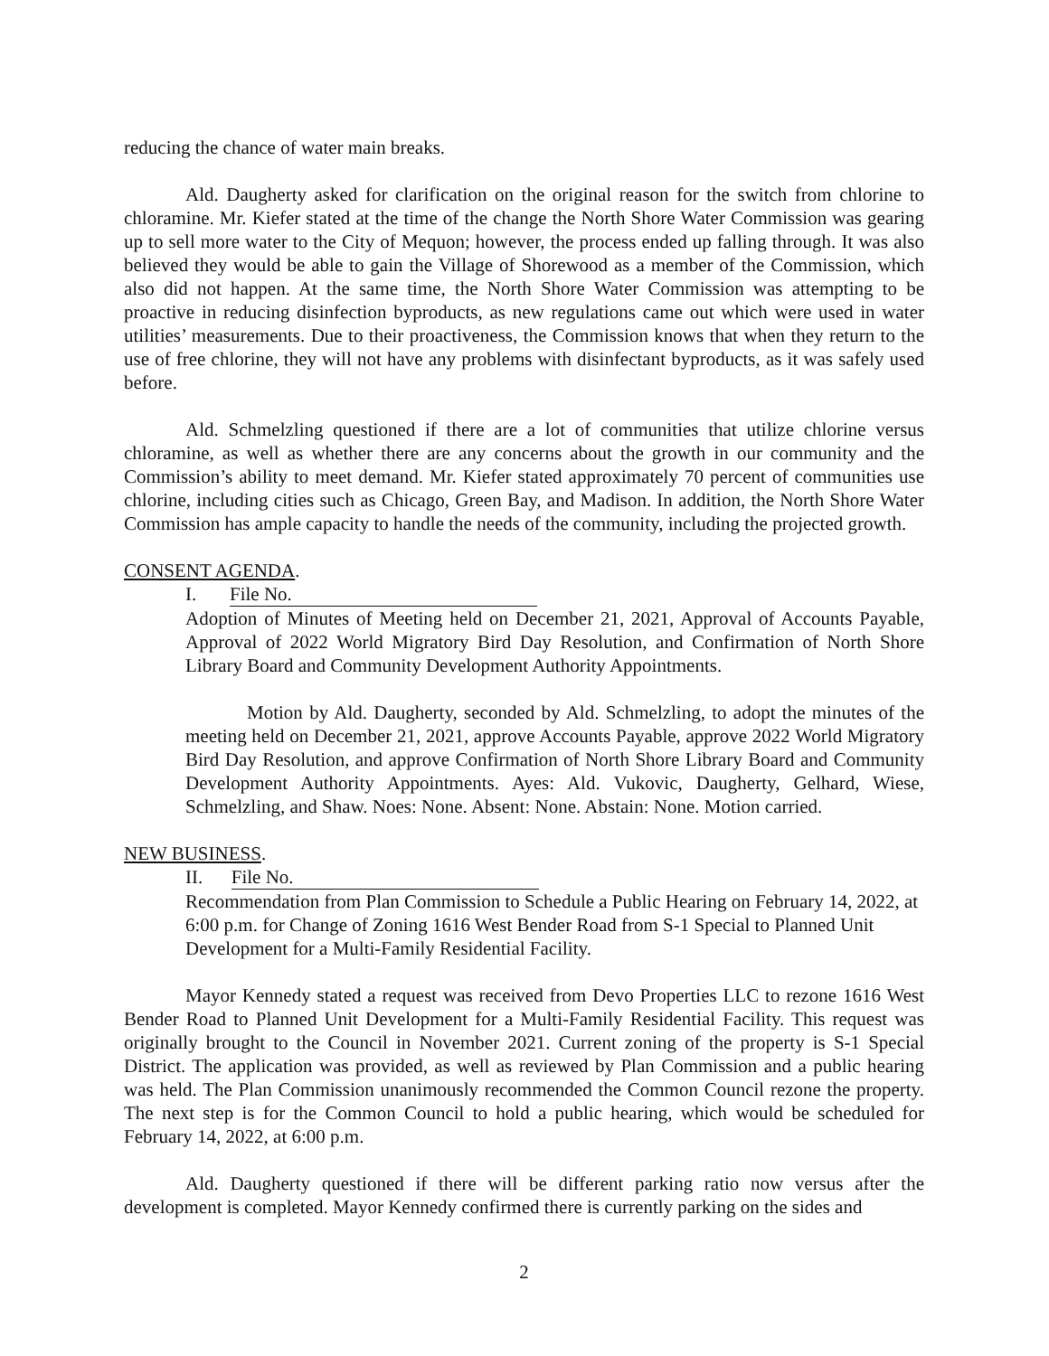reducing the chance of water main breaks.
Ald. Daugherty asked for clarification on the original reason for the switch from chlorine to chloramine. Mr. Kiefer stated at the time of the change the North Shore Water Commission was gearing up to sell more water to the City of Mequon; however, the process ended up falling through. It was also believed they would be able to gain the Village of Shorewood as a member of the Commission, which also did not happen. At the same time, the North Shore Water Commission was attempting to be proactive in reducing disinfection byproducts, as new regulations came out which were used in water utilities’ measurements. Due to their proactiveness, the Commission knows that when they return to the use of free chlorine, they will not have any problems with disinfectant byproducts, as it was safely used before.
Ald. Schmelzling questioned if there are a lot of communities that utilize chlorine versus chloramine, as well as whether there are any concerns about the growth in our community and the Commission’s ability to meet demand. Mr. Kiefer stated approximately 70 percent of communities use chlorine, including cities such as Chicago, Green Bay, and Madison. In addition, the North Shore Water Commission has ample capacity to handle the needs of the community, including the projected growth.
CONSENT AGENDA.
I. File No.
Adoption of Minutes of Meeting held on December 21, 2021, Approval of Accounts Payable, Approval of 2022 World Migratory Bird Day Resolution, and Confirmation of North Shore Library Board and Community Development Authority Appointments.
Motion by Ald. Daugherty, seconded by Ald. Schmelzling, to adopt the minutes of the meeting held on December 21, 2021, approve Accounts Payable, approve 2022 World Migratory Bird Day Resolution, and approve Confirmation of North Shore Library Board and Community Development Authority Appointments. Ayes: Ald. Vukovic, Daugherty, Gelhard, Wiese, Schmelzling, and Shaw. Noes: None. Absent: None. Abstain: None. Motion carried.
NEW BUSINESS.
II. File No.
Recommendation from Plan Commission to Schedule a Public Hearing on February 14, 2022, at 6:00 p.m. for Change of Zoning 1616 West Bender Road from S-1 Special to Planned Unit Development for a Multi-Family Residential Facility.
Mayor Kennedy stated a request was received from Devo Properties LLC to rezone 1616 West Bender Road to Planned Unit Development for a Multi-Family Residential Facility. This request was originally brought to the Council in November 2021. Current zoning of the property is S-1 Special District. The application was provided, as well as reviewed by Plan Commission and a public hearing was held. The Plan Commission unanimously recommended the Common Council rezone the property. The next step is for the Common Council to hold a public hearing, which would be scheduled for February 14, 2022, at 6:00 p.m.
Ald. Daugherty questioned if there will be different parking ratio now versus after the development is completed. Mayor Kennedy confirmed there is currently parking on the sides and
2